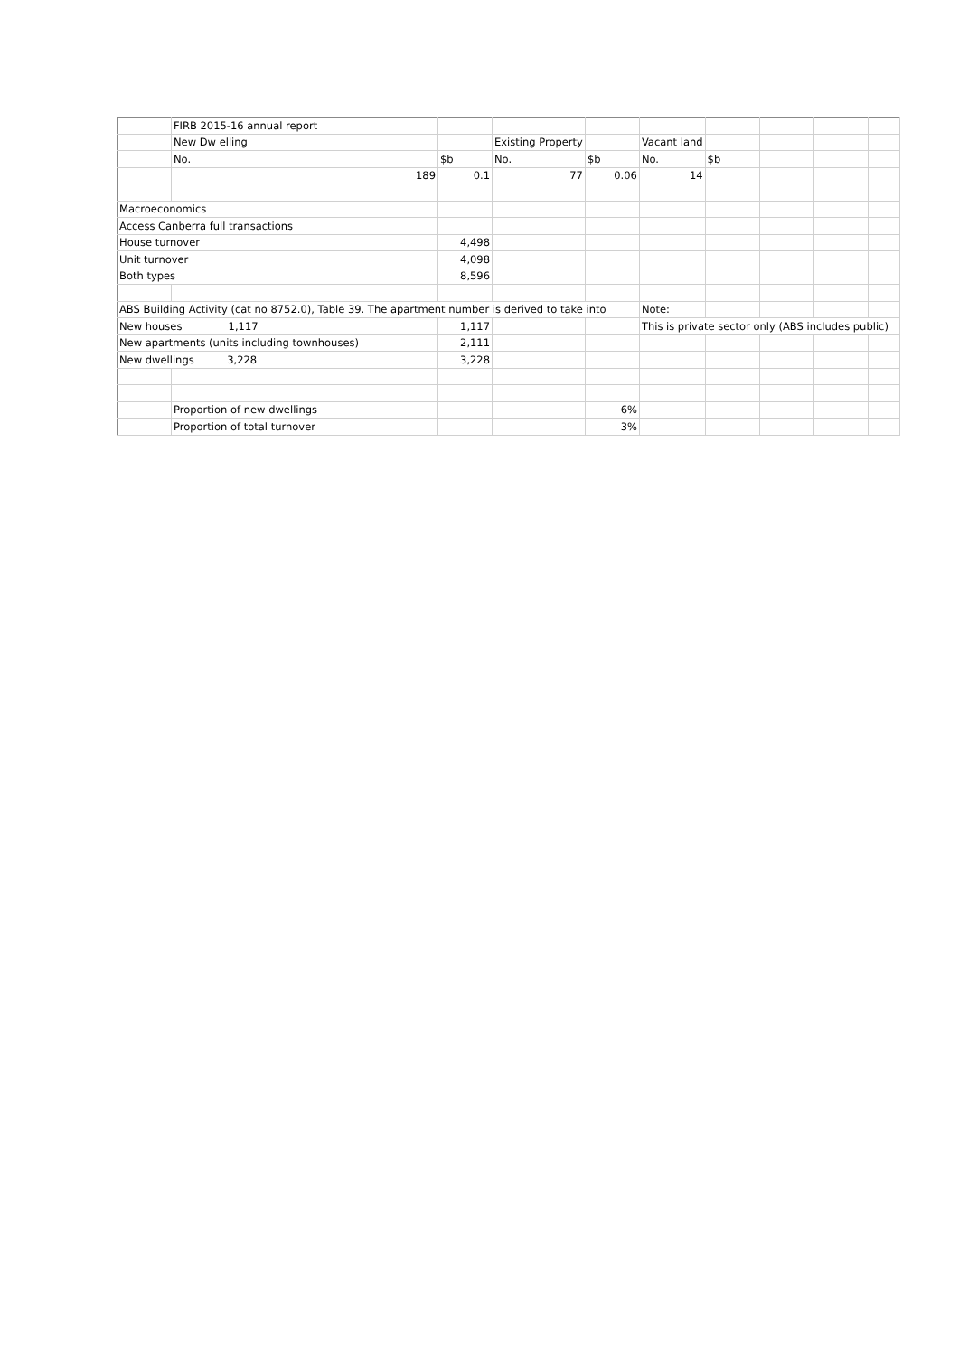| | FIRB 2015-16 annual report | | | | | | | | |
| | New Dw elling | | Existing Property | | Vacant land | | | | |
| | No. | $b | No. | $b | No. | $b | | | |
| | 189 | 0.1 | 77 | 0.06 | 14 | | | | |
| Macroeconomics | | | | | | | | | |
| Access Canberra full transactions | | | | | | | | | |
| House turnover | | 4,498 | | | | | | | |
| Unit turnover | | 4,098 | | | | | | | |
| Both types | | 8,596 | | | | | | | |
| ABS Building Activity (cat no 8752.0), Table 39. The apartment number is derived to take into | | | | | Note: | | | | |
| New houses 1,117 | | 1,117 | | | This is private sector only (ABS includes public) | | | | |
| New apartments (units including townhouses) | | 2,111 | | | | | | | |
| New dwellings 3,228 | | 3,228 | | | | | | | |
| | Proportion of new dwellings | | | 6% | | | | | |
| | Proportion of total turnover | | | 3% | | | | | |